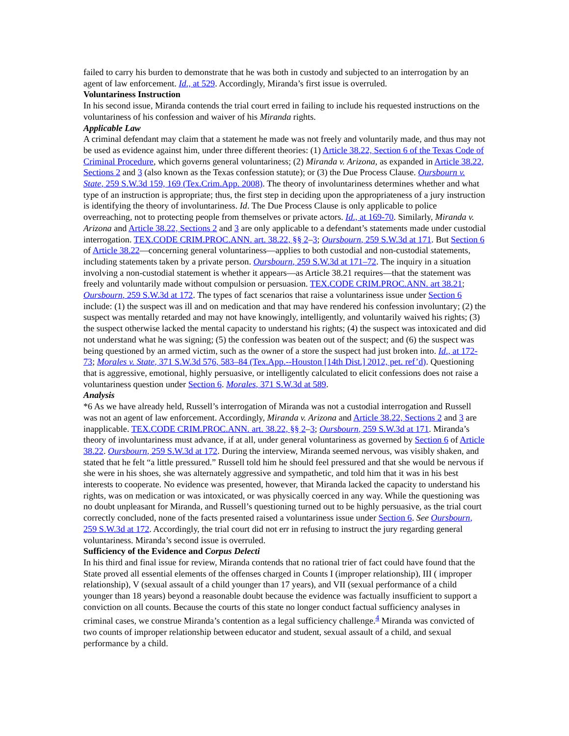failed to carry his burden to demonstrate that he was both in custody and subjected to an interrogation by an agent of law enforcement. Id., at 529. Accordingly, Miranda’s first issue is overruled.
Voluntariness Instruction
In his second issue, Miranda contends the trial court erred in failing to include his requested instructions on the voluntariness of his confession and waiver of his Miranda rights.
Applicable Law
A criminal defendant may claim that a statement he made was not freely and voluntarily made, and thus may not be used as evidence against him, under three different theories: (1) Article 38.22, Section 6 of the Texas Code of Criminal Procedure, which governs general voluntariness; (2) Miranda v. Arizona, as expanded in Article 38.22, Sections 2 and 3 (also known as the Texas confession statute); or (3) the Due Process Clause. Oursbourn v. State, 259 S.W.3d 159, 169 (Tex.Crim.App. 2008). The theory of involuntariness determines whether and what type of an instruction is appropriate; thus, the first step in deciding upon the appropriateness of a jury instruction is identifying the theory of involuntariness. Id. The Due Process Clause is only applicable to police overreaching, not to protecting people from themselves or private actors. Id., at 169-70. Similarly, Miranda v. Arizona and Article 38.22, Sections 2 and 3 are only applicable to a defendant’s statements made under custodial interrogation. TEX.CODE CRIM.PROC.ANN. art. 38.22, §§ 2–3; Oursbourn, 259 S.W.3d at 171. But Section 6 of Article 38.22—concerning general voluntariness—applies to both custodial and non-custodial statements, including statements taken by a private person. Oursbourn, 259 S.W.3d at 171–72. The inquiry in a situation involving a non-custodial statement is whether it appears—as Article 38.21 requires—that the statement was freely and voluntarily made without compulsion or persuasion. TEX.CODE CRIM.PROC.ANN. art 38.21; Oursbourn, 259 S.W.3d at 172. The types of fact scenarios that raise a voluntariness issue under Section 6 include: (1) the suspect was ill and on medication and that may have rendered his confession involuntary; (2) the suspect was mentally retarded and may not have knowingly, intelligently, and voluntarily waived his rights; (3) the suspect otherwise lacked the mental capacity to understand his rights; (4) the suspect was intoxicated and did not understand what he was signing; (5) the confession was beaten out of the suspect; and (6) the suspect was being questioned by an armed victim, such as the owner of a store the suspect had just broken into. Id., at 172-73; Morales v. State, 371 S.W.3d 576, 583–84 (Tex.App.--Houston [14th Dist.] 2012, pet. ref’d). Questioning that is aggressive, emotional, highly persuasive, or intelligently calculated to elicit confessions does not raise a voluntariness question under Section 6. Morales, 371 S.W.3d at 589.
Analysis
*6 As we have already held, Russell’s interrogation of Miranda was not a custodial interrogation and Russell was not an agent of law enforcement. Accordingly, Miranda v. Arizona and Article 38.22, Sections 2 and 3 are inapplicable. TEX.CODE CRIM.PROC.ANN. art. 38.22, §§ 2–3; Oursbourn, 259 S.W.3d at 171. Miranda’s theory of involuntariness must advance, if at all, under general voluntariness as governed by Section 6 of Article 38.22. Oursbourn, 259 S.W.3d at 172. During the interview, Miranda seemed nervous, was visibly shaken, and stated that he felt “a little pressured.” Russell told him he should feel pressured and that she would be nervous if she were in his shoes, she was alternately aggressive and sympathetic, and told him that it was in his best interests to cooperate. No evidence was presented, however, that Miranda lacked the capacity to understand his rights, was on medication or was intoxicated, or was physically coerced in any way. While the questioning was no doubt unpleasant for Miranda, and Russell’s questioning turned out to be highly persuasive, as the trial court correctly concluded, none of the facts presented raised a voluntariness issue under Section 6. See Oursbourn, 259 S.W.3d at 172. Accordingly, the trial court did not err in refusing to instruct the jury regarding general voluntariness. Miranda’s second issue is overruled.
Sufficiency of the Evidence and Corpus Delecti
In his third and final issue for review, Miranda contends that no rational trier of fact could have found that the State proved all essential elements of the offenses charged in Counts I (improper relationship), III ( improper relationship), V (sexual assault of a child younger than 17 years), and VII (sexual performance of a child younger than 18 years) beyond a reasonable doubt because the evidence was factually insufficient to support a conviction on all counts. Because the courts of this state no longer conduct factual sufficiency analyses in criminal cases, we construe Miranda’s contention as a legal sufficiency challenge.<sup>4</sup> Miranda was convicted of two counts of improper relationship between educator and student, sexual assault of a child, and sexual performance by a child.